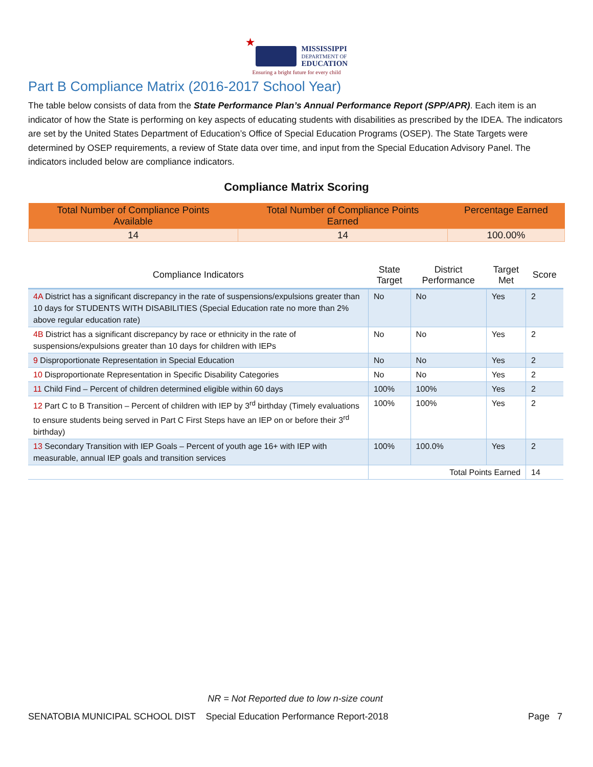★ MISSISSIPPI
DEPARTMENT OF
EDUCATION
Ensuring a bright future for every child
Part B Compliance Matrix (2016-2017 School Year)
The table below consists of data from the State Performance Plan’s Annual Performance Report (SPP/APR). Each item is an indicator of how the State is performing on key aspects of educating students with disabilities as prescribed by the IDEA. The indicators are set by the United States Department of Education’s Office of Special Education Programs (OSEP). The State Targets were determined by OSEP requirements, a review of State data over time, and input from the Special Education Advisory Panel. The indicators included below are compliance indicators.
Compliance Matrix Scoring
| Total Number of Compliance Points Available | Total Number of Compliance Points Earned | Percentage Earned |
| --- | --- | --- |
| 14 | 14 | 100.00% |
| Compliance Indicators | State Target | District Performance | Target Met | Score |
| --- | --- | --- | --- | --- |
| 4A District has a significant discrepancy in the rate of suspensions/expulsions greater than 10 days for STUDENTS WITH DISABILITIES (Special Education rate no more than 2% above regular education rate) | No | No | Yes | 2 |
| 4B District has a significant discrepancy by race or ethnicity in the rate of suspensions/expulsions greater than 10 days for children with IEPs | No | No | Yes | 2 |
| 9 Disproportionate Representation in Special Education | No | No | Yes | 2 |
| 10 Disproportionate Representation in Specific Disability Categories | No | No | Yes | 2 |
| 11 Child Find – Percent of children determined eligible within 60 days | 100% | 100% | Yes | 2 |
| 12 Part C to B Transition – Percent of children with IEP by 3<sup>rd</sup> birthday (Timely evaluations to ensure students being served in Part C First Steps have an IEP on or before their 3<sup>rd</sup> birthday) | 100% | 100% | Yes | 2 |
| 13 Secondary Transition with IEP Goals – Percent of youth age 16+ with IEP with measurable, annual IEP goals and transition services | 100% | 100.0% | Yes | 2 |
| | Total Points Earned | | | 14 |
NR = Not Reported due to low n-size count
SENATOBIA MUNICIPAL SCHOOL DIST Special Education Performance Report-2018 Page 7